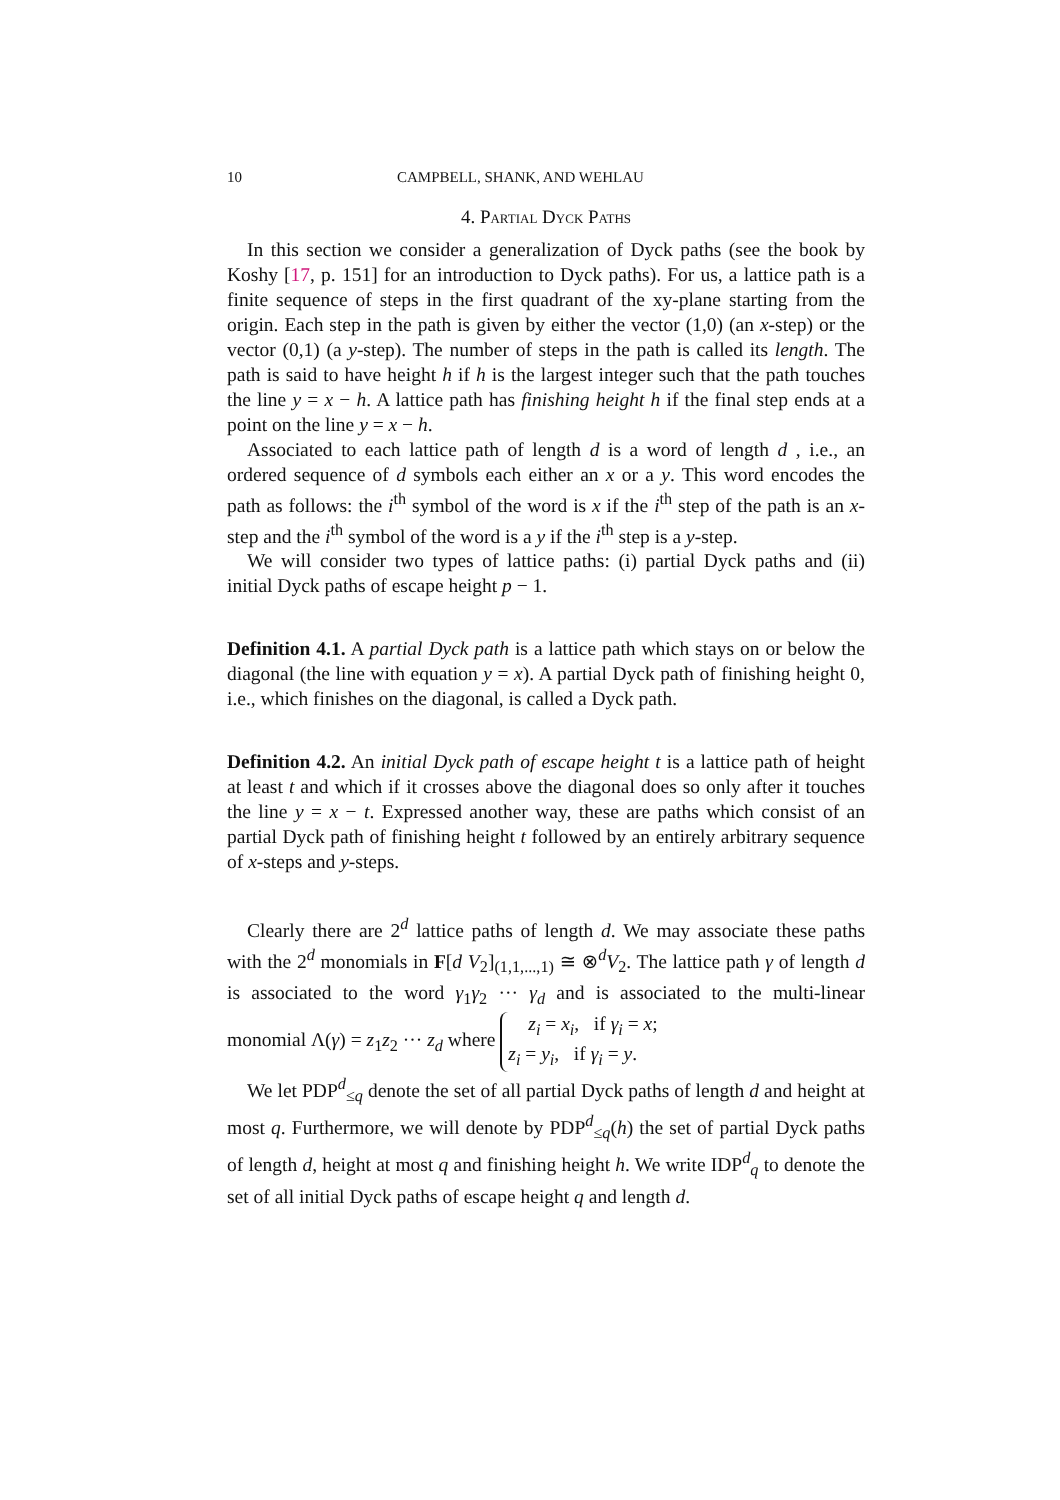10 CAMPBELL, SHANK, AND WEHLAU
4. Partial Dyck Paths
In this section we consider a generalization of Dyck paths (see the book by Koshy [17, p. 151] for an introduction to Dyck paths). For us, a lattice path is a finite sequence of steps in the first quadrant of the xy-plane starting from the origin. Each step in the path is given by either the vector (1,0) (an x-step) or the vector (0,1) (a y-step). The number of steps in the path is called its length. The path is said to have height h if h is the largest integer such that the path touches the line y = x − h. A lattice path has finishing height h if the final step ends at a point on the line y = x − h.
Associated to each lattice path of length d is a word of length d , i.e., an ordered sequence of d symbols each either an x or a y. This word encodes the path as follows: the i<sup>th</sup> symbol of the word is x if the i<sup>th</sup> step of the path is an x-step and the i<sup>th</sup> symbol of the word is a y if the i<sup>th</sup> step is a y-step.
We will consider two types of lattice paths: (i) partial Dyck paths and (ii) initial Dyck paths of escape height p − 1.
Definition 4.1. A partial Dyck path is a lattice path which stays on or below the diagonal (the line with equation y = x). A partial Dyck path of finishing height 0, i.e., which finishes on the diagonal, is called a Dyck path.
Definition 4.2. An initial Dyck path of escape height t is a lattice path of height at least t and which if it crosses above the diagonal does so only after it touches the line y = x − t. Expressed another way, these are paths which consist of an partial Dyck path of finishing height t followed by an entirely arbitrary sequence of x-steps and y-steps.
Clearly there are 2<sup>d</sup> lattice paths of length d. We may associate these paths with the 2<sup>d</sup> monomials in F[d V<sub>2</sub>]<sub>(1,1,...,1)</sub> ≅ ⊗<sup>d</sup>V<sub>2</sub>. The lattice path γ of length d is associated to the word γ<sub>1</sub>γ<sub>2</sub> ··· γ<sub>d</sub> and is associated to the multi-linear monomial Λ(γ) = z<sub>1</sub>z<sub>2</sub> ··· z<sub>d</sub> where z<sub>i</sub> = x<sub>i</sub>, if γ<sub>i</sub> = x;
z<sub>i</sub> = y<sub>i</sub>, if γ<sub>i</sub> = y.
We let PDP<sup>d</sup><sub>≤q</sub> denote the set of all partial Dyck paths of length d and height at most q. Furthermore, we will denote by PDP<sup>d</sup><sub>≤q</sub>(h) the set of partial Dyck paths of length d, height at most q and finishing height h. We write IDP<sup>d</sup><sub>q</sub> to denote the set of all initial Dyck paths of escape height q and length d.